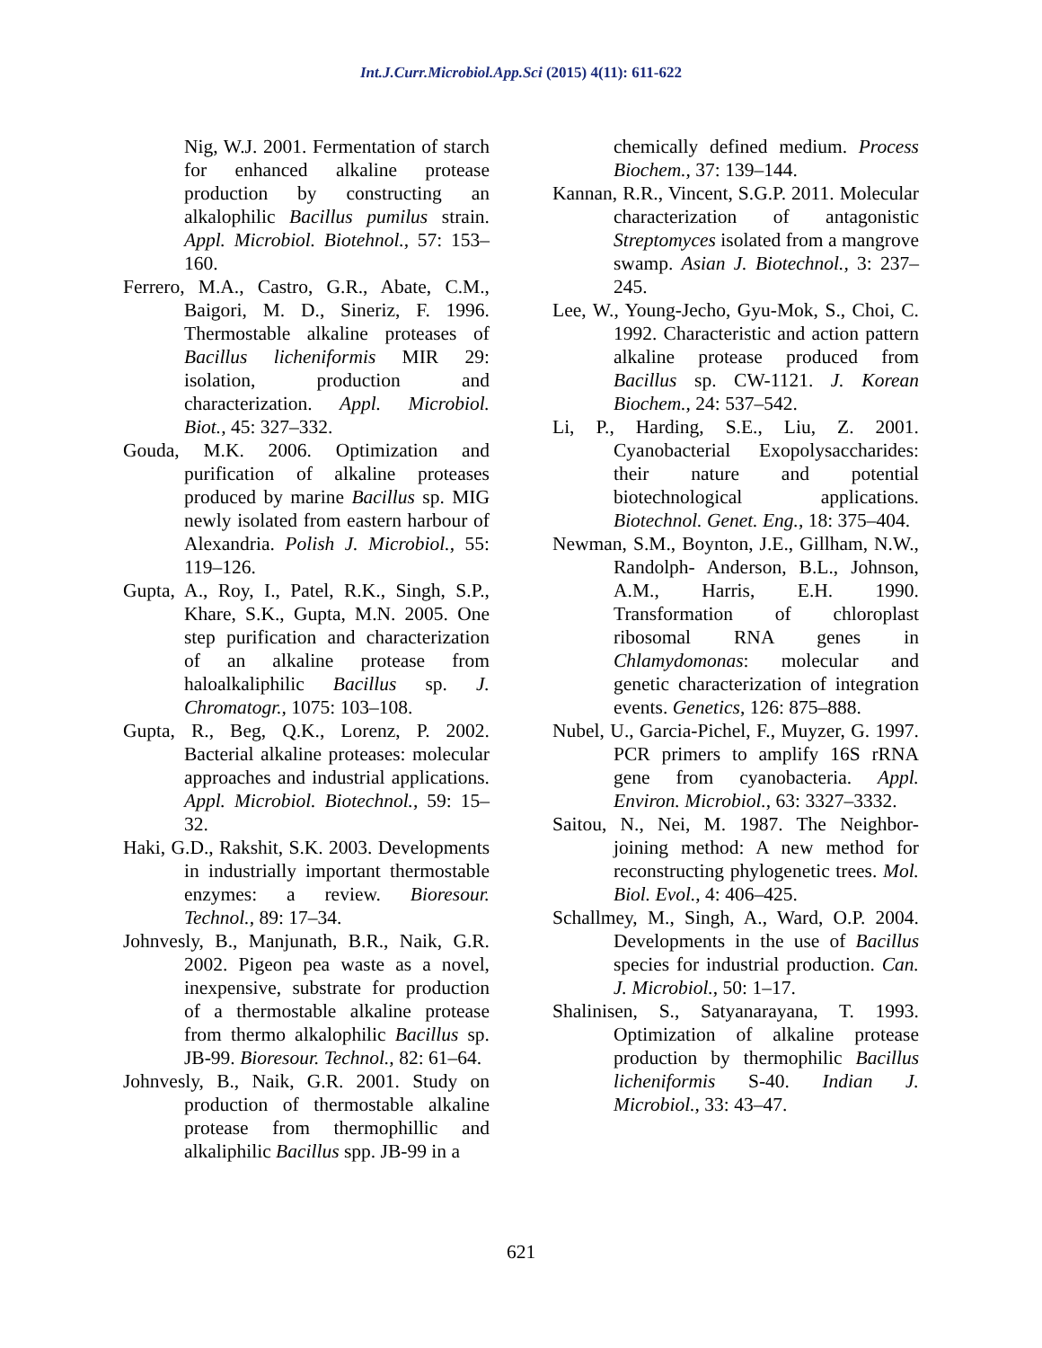Int.J.Curr.Microbiol.App.Sci (2015) 4(11): 611-622
Nig, W.J. 2001. Fermentation of starch for enhanced alkaline protease production by constructing an alkalophilic Bacillus pumilus strain. Appl. Microbiol. Biotehnol., 57: 153–160.
Ferrero, M.A., Castro, G.R., Abate, C.M., Baigori, M. D., Sineriz, F. 1996. Thermostable alkaline proteases of Bacillus licheniformis MIR 29: isolation, production and characterization. Appl. Microbiol. Biot., 45: 327–332.
Gouda, M.K. 2006. Optimization and purification of alkaline proteases produced by marine Bacillus sp. MIG newly isolated from eastern harbour of Alexandria. Polish J. Microbiol., 55: 119–126.
Gupta, A., Roy, I., Patel, R.K., Singh, S.P., Khare, S.K., Gupta, M.N. 2005. One step purification and characterization of an alkaline protease from haloalkaliphilic Bacillus sp. J. Chromatogr., 1075: 103–108.
Gupta, R., Beg, Q.K., Lorenz, P. 2002. Bacterial alkaline proteases: molecular approaches and industrial applications. Appl. Microbiol. Biotechnol., 59: 15–32.
Haki, G.D., Rakshit, S.K. 2003. Developments in industrially important thermostable enzymes: a review. Bioresour. Technol., 89: 17–34.
Johnvesly, B., Manjunath, B.R., Naik, G.R. 2002. Pigeon pea waste as a novel, inexpensive, substrate for production of a thermostable alkaline protease from thermo alkalophilic Bacillus sp. JB-99. Bioresour. Technol., 82: 61–64.
Johnvesly, B., Naik, G.R. 2001. Study on production of thermostable alkaline protease from thermophillic and alkaliphilic Bacillus spp. JB-99 in a
chemically defined medium. Process Biochem., 37: 139–144.
Kannan, R.R., Vincent, S.G.P. 2011. Molecular characterization of antagonistic Streptomyces isolated from a mangrove swamp. Asian J. Biotechnol., 3: 237–245.
Lee, W., Young-Jecho, Gyu-Mok, S., Choi, C. 1992. Characteristic and action pattern alkaline protease produced from Bacillus sp. CW-1121. J. Korean Biochem., 24: 537–542.
Li, P., Harding, S.E., Liu, Z. 2001. Cyanobacterial Exopolysaccharides: their nature and potential biotechnological applications. Biotechnol. Genet. Eng., 18: 375–404.
Newman, S.M., Boynton, J.E., Gillham, N.W., Randolph- Anderson, B.L., Johnson, A.M., Harris, E.H. 1990. Transformation of chloroplast ribosomal RNA genes in Chlamydomonas: molecular and genetic characterization of integration events. Genetics, 126: 875–888.
Nubel, U., Garcia-Pichel, F., Muyzer, G. 1997. PCR primers to amplify 16S rRNA gene from cyanobacteria. Appl. Environ. Microbiol., 63: 3327–3332.
Saitou, N., Nei, M. 1987. The Neighbor-joining method: A new method for reconstructing phylogenetic trees. Mol. Biol. Evol., 4: 406–425.
Schallmey, M., Singh, A., Ward, O.P. 2004. Developments in the use of Bacillus species for industrial production. Can. J. Microbiol., 50: 1–17.
Shalinisen, S., Satyanarayana, T. 1993. Optimization of alkaline protease production by thermophilic Bacillus licheniformis S-40. Indian J. Microbiol., 33: 43–47.
621